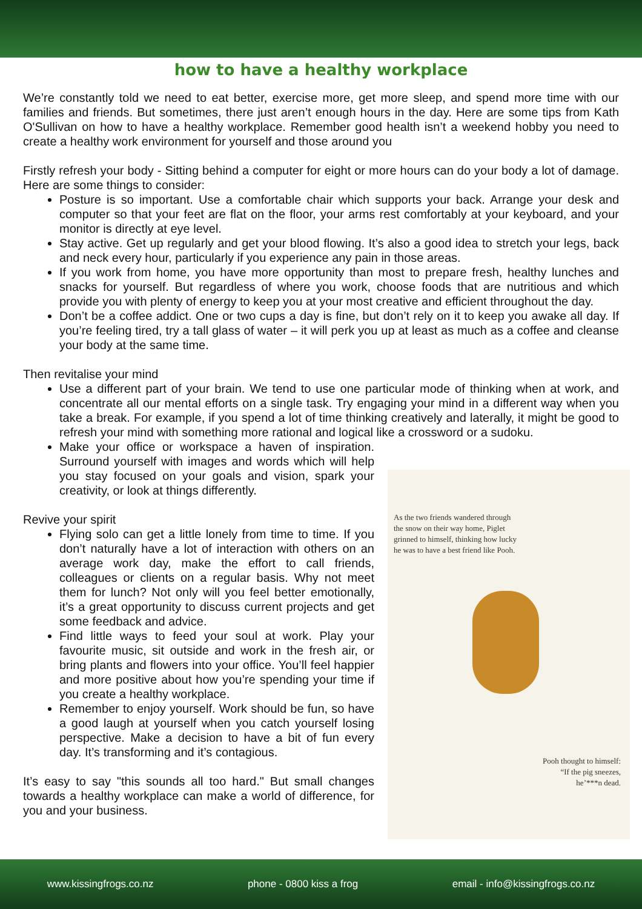how to have a healthy workplace
We’re constantly told we need to eat better, exercise more, get more sleep, and spend more time with our families and friends. But sometimes, there just aren’t enough hours in the day. Here are some tips from Kath O'Sullivan on how to have a healthy workplace. Remember good health isn’t a weekend hobby you need to create a healthy work environment for yourself and those around you
Firstly refresh your body - Sitting behind a computer for eight or more hours can do your body a lot of damage. Here are some things to consider:
Posture is so important. Use a comfortable chair which supports your back. Arrange your desk and computer so that your feet are flat on the floor, your arms rest comfortably at your keyboard, and your monitor is directly at eye level.
Stay active. Get up regularly and get your blood flowing. It’s also a good idea to stretch your legs, back and neck every hour, particularly if you experience any pain in those areas.
If you work from home, you have more opportunity than most to prepare fresh, healthy lunches and snacks for yourself. But regardless of where you work, choose foods that are nutritious and which provide you with plenty of energy to keep you at your most creative and efficient throughout the day.
Don’t be a coffee addict. One or two cups a day is fine, but don’t rely on it to keep you awake all day. If you’re feeling tired, try a tall glass of water – it will perk you up at least as much as a coffee and cleanse your body at the same time.
Then revitalise your mind
Use a different part of your brain. We tend to use one particular mode of thinking when at work, and concentrate all our mental efforts on a single task. Try engaging your mind in a different way when you take a break. For example, if you spend a lot of time thinking creatively and laterally, it might be good to refresh your mind with something more rational and logical like a crossword or a sudoku.
Make your office or workspace a haven of inspiration. Surround yourself with images and words which will help you stay focused on your goals and vision, spark your creativity, or look at things differently.
Revive your spirit
Flying solo can get a little lonely from time to time. If you don’t naturally have a lot of interaction with others on an average work day, make the effort to call friends, colleagues or clients on a regular basis. Why not meet them for lunch? Not only will you feel better emotionally, it’s a great opportunity to discuss current projects and get some feedback and advice.
Find little ways to feed your soul at work. Play your favourite music, sit outside and work in the fresh air, or bring plants and flowers into your office. You’ll feel happier and more positive about how you’re spending your time if you create a healthy workplace.
Remember to enjoy yourself. Work should be fun, so have a good laugh at yourself when you catch yourself losing perspective. Make a decision to have a bit of fun every day. It’s transforming and it’s contagious.
It’s easy to say "this sounds all too hard." But small changes towards a healthy workplace can make a world of difference, for you and your business.
As the two friends wandered through the snow on their way home, Piglet grinned to himself, thinking how lucky he was to have a best friend like Pooh.
Pooh thought to himself:
“If the pig sneezes,
he’***n dead.
www.kissingfrogs.co.nz phone - 0800 kiss a frog email - info@kissingfrogs.co.nz